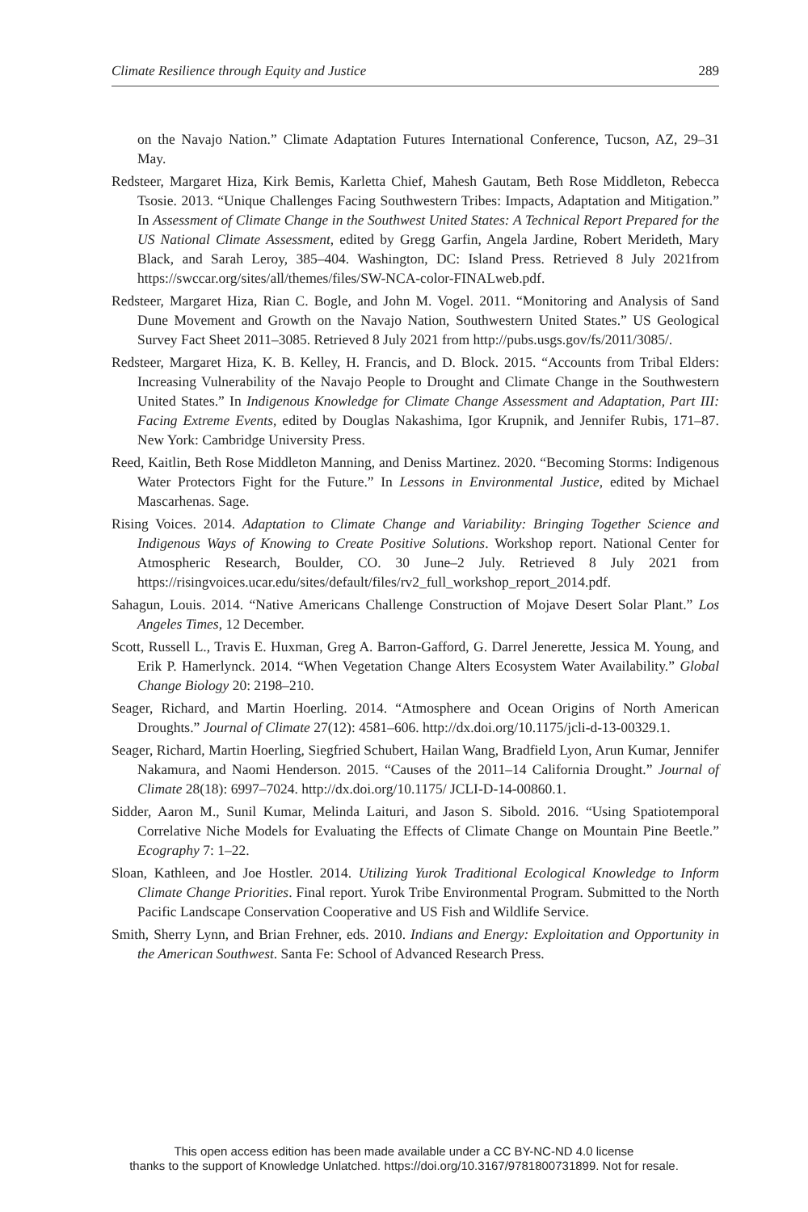Climate Resilience through Equity and Justice 289
on the Navajo Nation.” Climate Adaptation Futures International Conference, Tucson, AZ, 29–31 May.
Redsteer, Margaret Hiza, Kirk Bemis, Karletta Chief, Mahesh Gautam, Beth Rose Middleton, Rebecca Tsosie. 2013. “Unique Challenges Facing Southwestern Tribes: Impacts, Adaptation and Mitigation.” In Assessment of Climate Change in the Southwest United States: A Technical Report Prepared for the US National Climate Assessment, edited by Gregg Garfin, Angela Jardine, Robert Merideth, Mary Black, and Sarah Leroy, 385–404. Washington, DC: Island Press. Retrieved 8 July 2021from https://swccar.org/sites/all/themes/files/SW-NCA-color-FINALweb.pdf.
Redsteer, Margaret Hiza, Rian C. Bogle, and John M. Vogel. 2011. “Monitoring and Analysis of Sand Dune Movement and Growth on the Navajo Nation, Southwestern United States.” US Geological Survey Fact Sheet 2011–3085. Retrieved 8 July 2021 from http://pubs.usgs.gov/fs/2011/3085/.
Redsteer, Margaret Hiza, K. B. Kelley, H. Francis, and D. Block. 2015. “Accounts from Tribal Elders: Increasing Vulnerability of the Navajo People to Drought and Climate Change in the Southwestern United States.” In Indigenous Knowledge for Climate Change Assessment and Adaptation, Part III: Facing Extreme Events, edited by Douglas Nakashima, Igor Krupnik, and Jennifer Rubis, 171–87. New York: Cambridge University Press.
Reed, Kaitlin, Beth Rose Middleton Manning, and Deniss Martinez. 2020. “Becoming Storms: Indigenous Water Protectors Fight for the Future.” In Lessons in Environmental Justice, edited by Michael Mascarhenas. Sage.
Rising Voices. 2014. Adaptation to Climate Change and Variability: Bringing Together Science and Indigenous Ways of Knowing to Create Positive Solutions. Workshop report. National Center for Atmospheric Research, Boulder, CO. 30 June–2 July. Retrieved 8 July 2021 from https://risingvoices.ucar.edu/sites/default/files/rv2_full_workshop_report_2014.pdf.
Sahagun, Louis. 2014. “Native Americans Challenge Construction of Mojave Desert Solar Plant.” Los Angeles Times, 12 December.
Scott, Russell L., Travis E. Huxman, Greg A. Barron-Gafford, G. Darrel Jenerette, Jessica M. Young, and Erik P. Hamerlynck. 2014. “When Vegetation Change Alters Ecosystem Water Availability.” Global Change Biology 20: 2198–210.
Seager, Richard, and Martin Hoerling. 2014. “Atmosphere and Ocean Origins of North American Droughts.” Journal of Climate 27(12): 4581–606. http://dx.doi.org/10.1175/jcli-d-13-00329.1.
Seager, Richard, Martin Hoerling, Siegfried Schubert, Hailan Wang, Bradfield Lyon, Arun Kumar, Jennifer Nakamura, and Naomi Henderson. 2015. “Causes of the 2011–14 California Drought.” Journal of Climate 28(18): 6997–7024. http://dx.doi.org/10.1175/ JCLI-D-14-00860.1.
Sidder, Aaron M., Sunil Kumar, Melinda Laituri, and Jason S. Sibold. 2016. “Using Spatiotemporal Correlative Niche Models for Evaluating the Effects of Climate Change on Mountain Pine Beetle.” Ecography 7: 1–22.
Sloan, Kathleen, and Joe Hostler. 2014. Utilizing Yurok Traditional Ecological Knowledge to Inform Climate Change Priorities. Final report. Yurok Tribe Environmental Program. Submitted to the North Pacific Landscape Conservation Cooperative and US Fish and Wildlife Service.
Smith, Sherry Lynn, and Brian Frehner, eds. 2010. Indians and Energy: Exploitation and Opportunity in the American Southwest. Santa Fe: School of Advanced Research Press.
This open access edition has been made available under a CC BY-NC-ND 4.0 license
thanks to the support of Knowledge Unlatched. https://doi.org/10.3167/9781800731899. Not for resale.